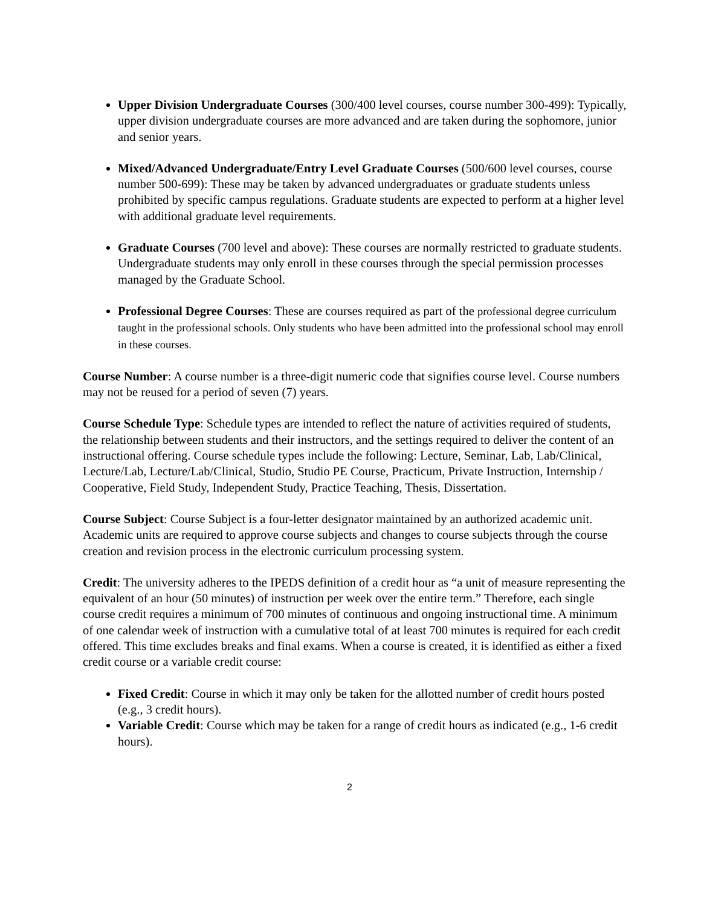Upper Division Undergraduate Courses (300/400 level courses, course number 300-499): Typically, upper division undergraduate courses are more advanced and are taken during the sophomore, junior and senior years.
Mixed/Advanced Undergraduate/Entry Level Graduate Courses (500/600 level courses, course number 500-699): These may be taken by advanced undergraduates or graduate students unless prohibited by specific campus regulations. Graduate students are expected to perform at a higher level with additional graduate level requirements.
Graduate Courses (700 level and above): These courses are normally restricted to graduate students. Undergraduate students may only enroll in these courses through the special permission processes managed by the Graduate School.
Professional Degree Courses: These are courses required as part of the professional degree curriculum taught in the professional schools. Only students who have been admitted into the professional school may enroll in these courses.
Course Number: A course number is a three-digit numeric code that signifies course level. Course numbers may not be reused for a period of seven (7) years.
Course Schedule Type: Schedule types are intended to reflect the nature of activities required of students, the relationship between students and their instructors, and the settings required to deliver the content of an instructional offering. Course schedule types include the following: Lecture, Seminar, Lab, Lab/Clinical, Lecture/Lab, Lecture/Lab/Clinical, Studio, Studio PE Course, Practicum, Private Instruction, Internship / Cooperative, Field Study, Independent Study, Practice Teaching, Thesis, Dissertation.
Course Subject: Course Subject is a four-letter designator maintained by an authorized academic unit. Academic units are required to approve course subjects and changes to course subjects through the course creation and revision process in the electronic curriculum processing system.
Credit: The university adheres to the IPEDS definition of a credit hour as “a unit of measure representing the equivalent of an hour (50 minutes) of instruction per week over the entire term.” Therefore, each single course credit requires a minimum of 700 minutes of continuous and ongoing instructional time. A minimum of one calendar week of instruction with a cumulative total of at least 700 minutes is required for each credit offered. This time excludes breaks and final exams. When a course is created, it is identified as either a fixed credit course or a variable credit course:
Fixed Credit: Course in which it may only be taken for the allotted number of credit hours posted (e.g., 3 credit hours).
Variable Credit: Course which may be taken for a range of credit hours as indicated (e.g., 1-6 credit hours).
2